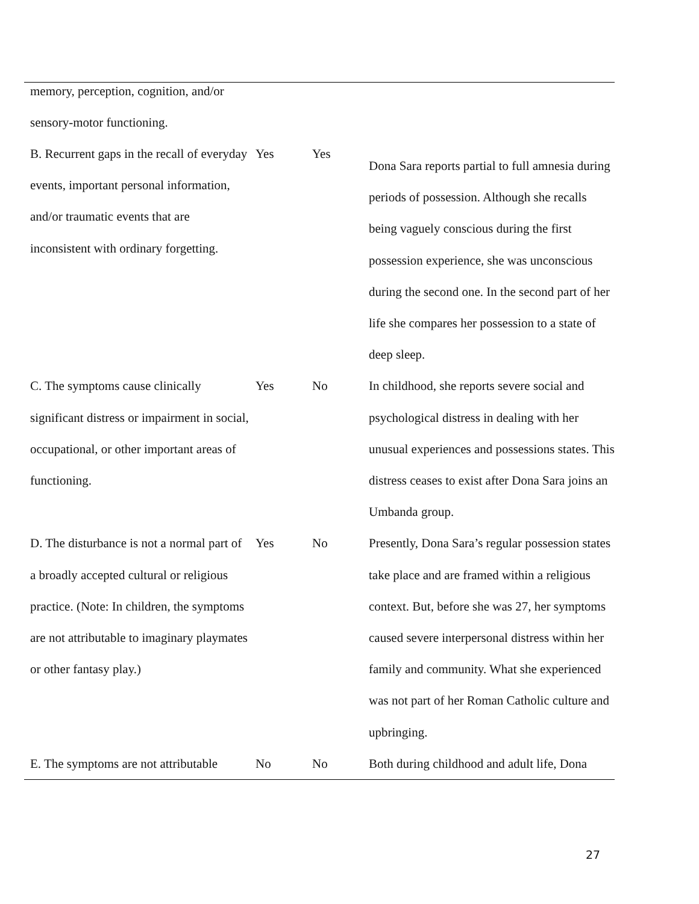| memory, perception, cognition, and/or sensory-motor functioning. | | | |
| B. Recurrent gaps in the recall of everyday events, important personal information, and/or traumatic events that are inconsistent with ordinary forgetting. | Yes | Yes | Dona Sara reports partial to full amnesia during periods of possession. Although she recalls being vaguely conscious during the first possession experience, she was unconscious during the second one. In the second part of her life she compares her possession to a state of deep sleep. |
| C. The symptoms cause clinically significant distress or impairment in social, occupational, or other important areas of functioning. | Yes | No | In childhood, she reports severe social and psychological distress in dealing with her unusual experiences and possessions states. This distress ceases to exist after Dona Sara joins an Umbanda group. |
| D. The disturbance is not a normal part of a broadly accepted cultural or religious practice. (Note: In children, the symptoms are not attributable to imaginary playmates or other fantasy play.) | Yes | No | Presently, Dona Sara’s regular possession states take place and are framed within a religious context. But, before she was 27, her symptoms caused severe interpersonal distress within her family and community. What she experienced was not part of her Roman Catholic culture and upbringing. |
| E. The symptoms are not attributable | No | No | Both during childhood and adult life, Dona |
27